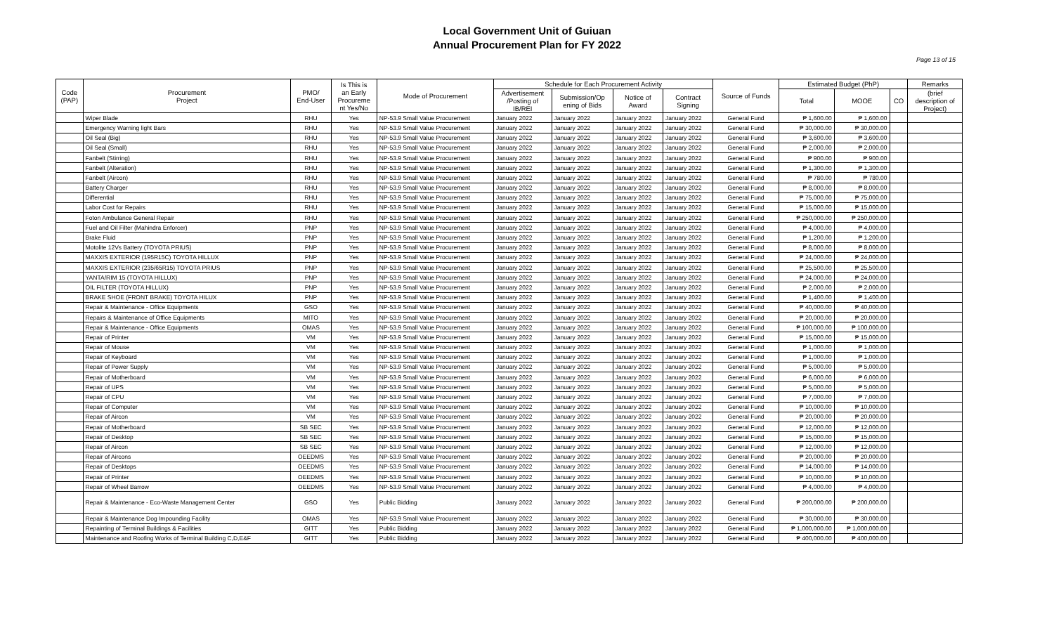Local Government Unit of Guiuan
Annual Procurement Plan for FY 2022
Page 13 of 15
| Code (PAP) | Procurement Project | PMO/ End-User | Is This is an Early Procureme nt Yes/No | Mode of Procurement | Schedule for Each Procurement Activity | | | | Source of Funds | Estimated Budget (PhP) | | | Remarks |
| --- | --- | --- | --- | --- | --- | --- | --- | --- | --- | --- | --- | --- | --- |
| | | | | | Advertisement /Posting of IB/REI | Submission/Op ening of Bids | Notice of Award | Contract Signing | | Total | MOOE | CO | (brief description of Project) |
| | Wiper Blade | RHU | Yes | NP-53.9 Small Value Procurement | January 2022 | January 2022 | January 2022 | January 2022 | General Fund | ₱ 1,600.00 | ₱ 1,600.00 | | |
| | Emergency Warning light Bars | RHU | Yes | NP-53.9 Small Value Procurement | January 2022 | January 2022 | January 2022 | January 2022 | General Fund | ₱ 30,000.00 | ₱ 30,000.00 | | |
| | Oil Seal (Big) | RHU | Yes | NP-53.9 Small Value Procurement | January 2022 | January 2022 | January 2022 | January 2022 | General Fund | ₱ 3,600.00 | ₱ 3,600.00 | | |
| | Oil Seal (Small) | RHU | Yes | NP-53.9 Small Value Procurement | January 2022 | January 2022 | January 2022 | January 2022 | General Fund | ₱ 2,000.00 | ₱ 2,000.00 | | |
| | Fanbelt (Stirring) | RHU | Yes | NP-53.9 Small Value Procurement | January 2022 | January 2022 | January 2022 | January 2022 | General Fund | ₱ 900.00 | ₱ 900.00 | | |
| | Fanbelt (Alteration) | RHU | Yes | NP-53.9 Small Value Procurement | January 2022 | January 2022 | January 2022 | January 2022 | General Fund | ₱ 1,300.00 | ₱ 1,300.00 | | |
| | Fanbelt (Aircon) | RHU | Yes | NP-53.9 Small Value Procurement | January 2022 | January 2022 | January 2022 | January 2022 | General Fund | ₱ 780.00 | ₱ 780.00 | | |
| | Battery Charger | RHU | Yes | NP-53.9 Small Value Procurement | January 2022 | January 2022 | January 2022 | January 2022 | General Fund | ₱ 8,000.00 | ₱ 8,000.00 | | |
| | Differential | RHU | Yes | NP-53.9 Small Value Procurement | January 2022 | January 2022 | January 2022 | January 2022 | General Fund | ₱ 75,000.00 | ₱ 75,000.00 | | |
| | Labor Cost for Repairs | RHU | Yes | NP-53.9 Small Value Procurement | January 2022 | January 2022 | January 2022 | January 2022 | General Fund | ₱ 15,000.00 | ₱ 15,000.00 | | |
| | Foton Ambulance General Repair | RHU | Yes | NP-53.9 Small Value Procurement | January 2022 | January 2022 | January 2022 | January 2022 | General Fund | ₱ 250,000.00 | ₱ 250,000.00 | | |
| | Fuel and Oil Filter (Mahindra Enforcer) | PNP | Yes | NP-53.9 Small Value Procurement | January 2022 | January 2022 | January 2022 | January 2022 | General Fund | ₱ 4,000.00 | ₱ 4,000.00 | | |
| | Brake Fluid | PNP | Yes | NP-53.9 Small Value Procurement | January 2022 | January 2022 | January 2022 | January 2022 | General Fund | ₱ 1,200.00 | ₱ 1,200.00 | | |
| | Motolite 12Vs Battery (TOYOTA PRIUS) | PNP | Yes | NP-53.9 Small Value Procurement | January 2022 | January 2022 | January 2022 | January 2022 | General Fund | ₱ 8,000.00 | ₱ 8,000.00 | | |
| | MAXXIS EXTERIOR (195R15C) TOYOTA HILLUX | PNP | Yes | NP-53.9 Small Value Procurement | January 2022 | January 2022 | January 2022 | January 2022 | General Fund | ₱ 24,000.00 | ₱ 24,000.00 | | |
| | MAXXIS EXTERIOR (235/65R15) TOYOTA PRIUS | PNP | Yes | NP-53.9 Small Value Procurement | January 2022 | January 2022 | January 2022 | January 2022 | General Fund | ₱ 25,500.00 | ₱ 25,500.00 | | |
| | YANTA/RIM 15 (TOYOTA HILLUX) | PNP | Yes | NP-53.9 Small Value Procurement | January 2022 | January 2022 | January 2022 | January 2022 | General Fund | ₱ 24,000.00 | ₱ 24,000.00 | | |
| | OIL FILTER (TOYOTA HILLUX) | PNP | Yes | NP-53.9 Small Value Procurement | January 2022 | January 2022 | January 2022 | January 2022 | General Fund | ₱ 2,000.00 | ₱ 2,000.00 | | |
| | BRAKE SHOE (FRONT BRAKE) TOYOTA HILUX | PNP | Yes | NP-53.9 Small Value Procurement | January 2022 | January 2022 | January 2022 | January 2022 | General Fund | ₱ 1,400.00 | ₱ 1,400.00 | | |
| | Repair & Maintenance - Office Equipments | GSO | Yes | NP-53.9 Small Value Procurement | January 2022 | January 2022 | January 2022 | January 2022 | General Fund | ₱ 40,000.00 | ₱ 40,000.00 | | |
| | Repairs & Maintenance of Office Equipments | MITO | Yes | NP-53.9 Small Value Procurement | January 2022 | January 2022 | January 2022 | January 2022 | General Fund | ₱ 20,000.00 | ₱ 20,000.00 | | |
| | Repair & Maintenance - Office Equipments | OMAS | Yes | NP-53.9 Small Value Procurement | January 2022 | January 2022 | January 2022 | January 2022 | General Fund | ₱ 100,000.00 | ₱ 100,000.00 | | |
| | Repair of Printer | VM | Yes | NP-53.9 Small Value Procurement | January 2022 | January 2022 | January 2022 | January 2022 | General Fund | ₱ 15,000.00 | ₱ 15,000.00 | | |
| | Repair of Mouse | VM | Yes | NP-53.9 Small Value Procurement | January 2022 | January 2022 | January 2022 | January 2022 | General Fund | ₱ 1,000.00 | ₱ 1,000.00 | | |
| | Repair of Keyboard | VM | Yes | NP-53.9 Small Value Procurement | January 2022 | January 2022 | January 2022 | January 2022 | General Fund | ₱ 1,000.00 | ₱ 1,000.00 | | |
| | Repair of Power Supply | VM | Yes | NP-53.9 Small Value Procurement | January 2022 | January 2022 | January 2022 | January 2022 | General Fund | ₱ 5,000.00 | ₱ 5,000.00 | | |
| | Repair of Motherboard | VM | Yes | NP-53.9 Small Value Procurement | January 2022 | January 2022 | January 2022 | January 2022 | General Fund | ₱ 6,000.00 | ₱ 6,000.00 | | |
| | Repair of UPS | VM | Yes | NP-53.9 Small Value Procurement | January 2022 | January 2022 | January 2022 | January 2022 | General Fund | ₱ 5,000.00 | ₱ 5,000.00 | | |
| | Repair of CPU | VM | Yes | NP-53.9 Small Value Procurement | January 2022 | January 2022 | January 2022 | January 2022 | General Fund | ₱ 7,000.00 | ₱ 7,000.00 | | |
| | Repair of Computer | VM | Yes | NP-53.9 Small Value Procurement | January 2022 | January 2022 | January 2022 | January 2022 | General Fund | ₱ 10,000.00 | ₱ 10,000.00 | | |
| | Repair of Aircon | VM | Yes | NP-53.9 Small Value Procurement | January 2022 | January 2022 | January 2022 | January 2022 | General Fund | ₱ 20,000.00 | ₱ 20,000.00 | | |
| | Repair of Motherboard | SB SEC | Yes | NP-53.9 Small Value Procurement | January 2022 | January 2022 | January 2022 | January 2022 | General Fund | ₱ 12,000.00 | ₱ 12,000.00 | | |
| | Repair of Desktop | SB SEC | Yes | NP-53.9 Small Value Procurement | January 2022 | January 2022 | January 2022 | January 2022 | General Fund | ₱ 15,000.00 | ₱ 15,000.00 | | |
| | Repair of Aircon | SB SEC | Yes | NP-53.9 Small Value Procurement | January 2022 | January 2022 | January 2022 | January 2022 | General Fund | ₱ 12,000.00 | ₱ 12,000.00 | | |
| | Repair of Aircons | OEEDMS | Yes | NP-53.9 Small Value Procurement | January 2022 | January 2022 | January 2022 | January 2022 | General Fund | ₱ 20,000.00 | ₱ 20,000.00 | | |
| | Repair of Desktops | OEEDMS | Yes | NP-53.9 Small Value Procurement | January 2022 | January 2022 | January 2022 | January 2022 | General Fund | ₱ 14,000.00 | ₱ 14,000.00 | | |
| | Repair of Printer | OEEDMS | Yes | NP-53.9 Small Value Procurement | January 2022 | January 2022 | January 2022 | January 2022 | General Fund | ₱ 10,000.00 | ₱ 10,000.00 | | |
| | Repair of Wheel Barrow | OEEDMS | Yes | NP-53.9 Small Value Procurement | January 2022 | January 2022 | January 2022 | January 2022 | General Fund | ₱ 4,000.00 | ₱ 4,000.00 | | |
| | Repair & Maintenance - Eco-Waste Management Center | GSO | Yes | Public Bidding | January 2022 | January 2022 | January 2022 | January 2022 | General Fund | ₱ 200,000.00 | ₱ 200,000.00 | | |
| | Repair & Maintenance Dog Impounding Facility | OMAS | Yes | NP-53.9 Small Value Procurement | January 2022 | January 2022 | January 2022 | January 2022 | General Fund | ₱ 30,000.00 | ₱ 30,000.00 | | |
| | Repainting of Terminal Buildings & Facilities | GITT | Yes | Public Bidding | January 2022 | January 2022 | January 2022 | January 2022 | General Fund | ₱ 1,000,000.00 | ₱ 1,000,000.00 | | |
| | Maintenance and Roofing Works of Terminal Building C,D,E&F | GITT | Yes | Public Bidding | January 2022 | January 2022 | January 2022 | January 2022 | General Fund | ₱ 400,000.00 | ₱ 400,000.00 | | |